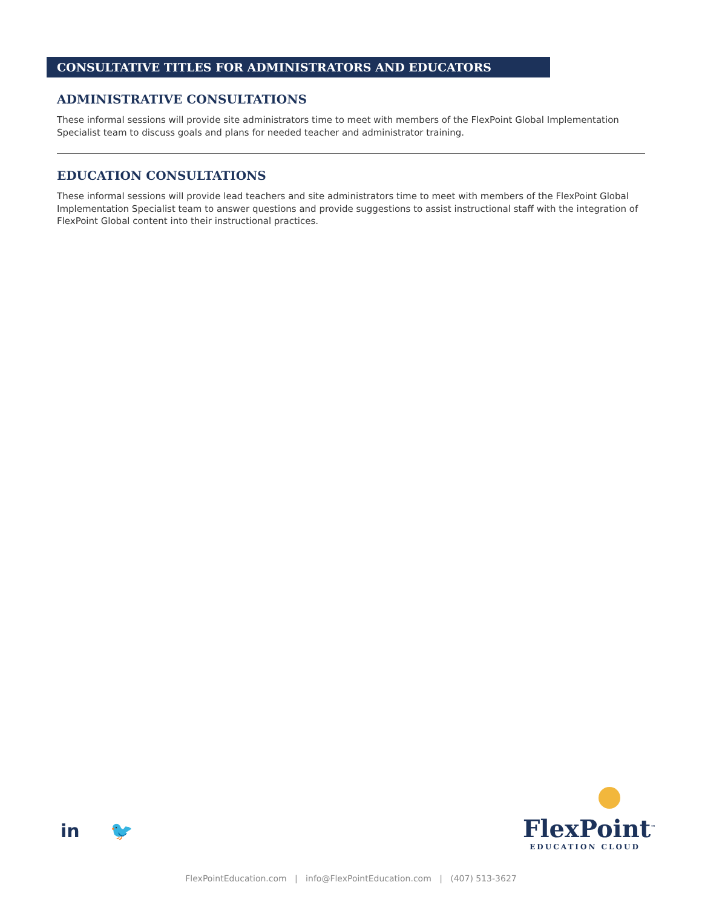CONSULTATIVE TITLES FOR ADMINISTRATORS AND EDUCATORS
ADMINISTRATIVE CONSULTATIONS
These informal sessions will provide site administrators time to meet with members of the FlexPoint Global Implementation Specialist team to discuss goals and plans for needed teacher and administrator training.
EDUCATION CONSULTATIONS
These informal sessions will provide lead teachers and site administrators time to meet with members of the FlexPoint Global Implementation Specialist team to answer questions and provide suggestions to assist instructional staff with the integration of FlexPoint Global content into their instructional practices.
in 🐦
FlexPoint<sup>™</sup>
EDUCATION CLOUD
FlexPointEducation.com | info@FlexPointEducation.com | (407) 513-3627